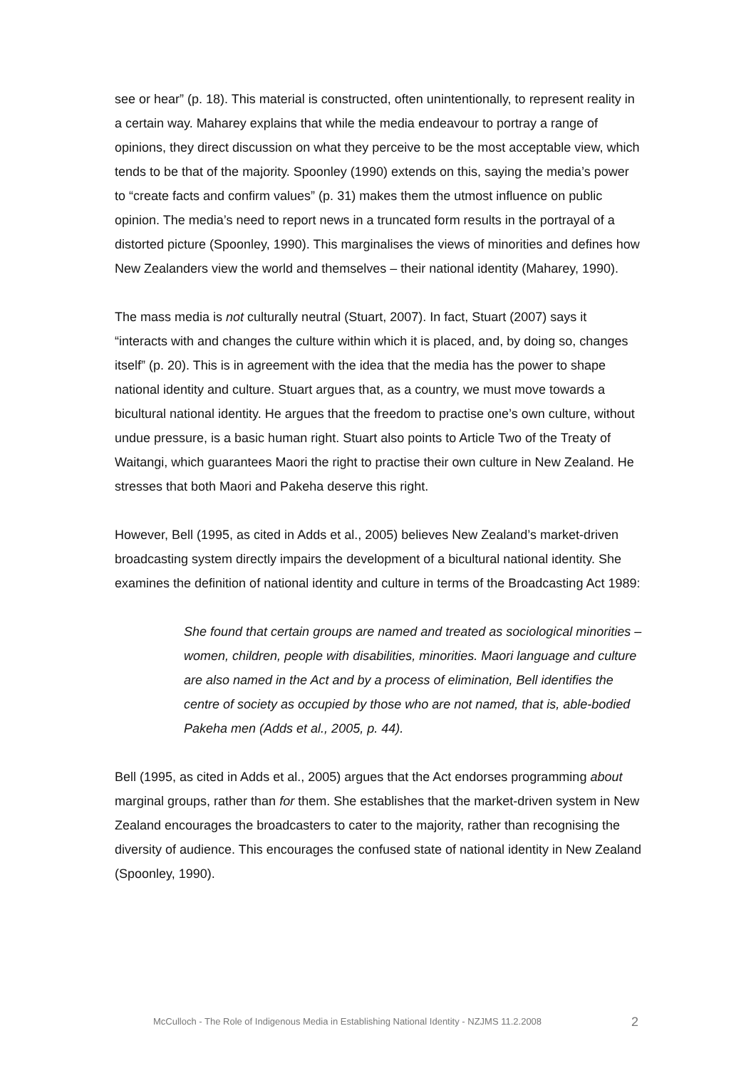see or hear” (p. 18). This material is constructed, often unintentionally, to represent reality in a certain way. Maharey explains that while the media endeavour to portray a range of opinions, they direct discussion on what they perceive to be the most acceptable view, which tends to be that of the majority. Spoonley (1990) extends on this, saying the media’s power to “create facts and confirm values” (p. 31) makes them the utmost influence on public opinion. The media’s need to report news in a truncated form results in the portrayal of a distorted picture (Spoonley, 1990). This marginalises the views of minorities and defines how New Zealanders view the world and themselves – their national identity (Maharey, 1990).
The mass media is not culturally neutral (Stuart, 2007). In fact, Stuart (2007) says it “interacts with and changes the culture within which it is placed, and, by doing so, changes itself” (p. 20). This is in agreement with the idea that the media has the power to shape national identity and culture. Stuart argues that, as a country, we must move towards a bicultural national identity. He argues that the freedom to practise one’s own culture, without undue pressure, is a basic human right. Stuart also points to Article Two of the Treaty of Waitangi, which guarantees Maori the right to practise their own culture in New Zealand. He stresses that both Maori and Pakeha deserve this right.
However, Bell (1995, as cited in Adds et al., 2005) believes New Zealand’s market-driven broadcasting system directly impairs the development of a bicultural national identity. She examines the definition of national identity and culture in terms of the Broadcasting Act 1989:
She found that certain groups are named and treated as sociological minorities – women, children, people with disabilities, minorities. Maori language and culture are also named in the Act and by a process of elimination, Bell identifies the centre of society as occupied by those who are not named, that is, able-bodied Pakeha men (Adds et al., 2005, p. 44).
Bell (1995, as cited in Adds et al., 2005) argues that the Act endorses programming about marginal groups, rather than for them. She establishes that the market-driven system in New Zealand encourages the broadcasters to cater to the majority, rather than recognising the diversity of audience. This encourages the confused state of national identity in New Zealand (Spoonley, 1990).
McCulloch - The Role of Indigenous Media in Establishing National Identity - NZJMS 11.2.2008 2